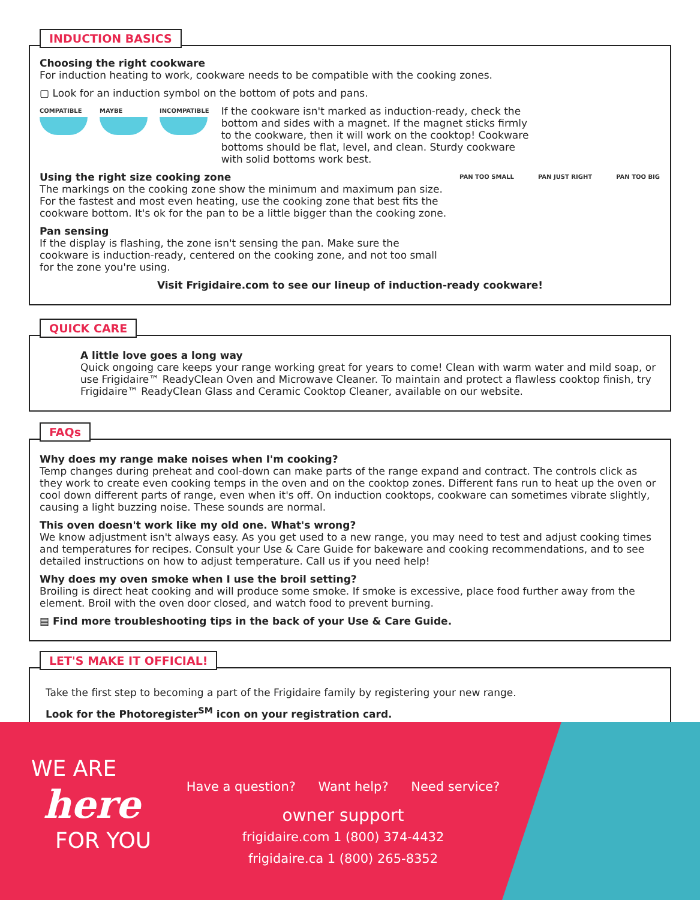INDUCTION BASICS
Choosing the right cookware
For induction heating to work, cookware needs to be compatible with the cooking zones.
▢ Look for an induction symbol on the bottom of pots and pans.
COMPATIBLE MAYBE INCOMPATIBLE
If the cookware isn't marked as induction-ready, check the bottom and sides with a magnet. If the magnet sticks firmly to the cookware, then it will work on the cooktop! Cookware bottoms should be flat, level, and clean. Sturdy cookware with solid bottoms work best.
Using the right size cooking zone
The markings on the cooking zone show the minimum and maximum pan size. For the fastest and most even heating, use the cooking zone that best fits the cookware bottom. It's ok for the pan to be a little bigger than the cooking zone.
Pan sensing
If the display is flashing, the zone isn't sensing the pan. Make sure the cookware is induction-ready, centered on the cooking zone, and not too small for the zone you're using.
PAN TOO SMALL PAN JUST RIGHT PAN TOO BIG
Visit Frigidaire.com to see our lineup of induction-ready cookware!
QUICK CARE
A little love goes a long way
Quick ongoing care keeps your range working great for years to come! Clean with warm water and mild soap, or use Frigidaire™ ReadyClean Oven and Microwave Cleaner. To maintain and protect a flawless cooktop finish, try Frigidaire™ ReadyClean Glass and Ceramic Cooktop Cleaner, available on our website.
FAQs
Why does my range make noises when I'm cooking?
Temp changes during preheat and cool-down can make parts of the range expand and contract. The controls click as they work to create even cooking temps in the oven and on the cooktop zones. Different fans run to heat up the oven or cool down different parts of range, even when it's off. On induction cooktops, cookware can sometimes vibrate slightly, causing a light buzzing noise. These sounds are normal.
This oven doesn't work like my old one. What's wrong?
We know adjustment isn't always easy. As you get used to a new range, you may need to test and adjust cooking times and temperatures for recipes. Consult your Use & Care Guide for bakeware and cooking recommendations, and to see detailed instructions on how to adjust temperature. Call us if you need help!
Why does my oven smoke when I use the broil setting?
Broiling is direct heat cooking and will produce some smoke. If smoke is excessive, place food further away from the element. Broil with the oven door closed, and watch food to prevent burning.
▤ Find more troubleshooting tips in the back of your Use & Care Guide.
LET'S MAKE IT OFFICIAL!
Take the first step to becoming a part of the Frigidaire family by registering your new range.
Look for the Photoregister<sup>SM</sup> icon on your registration card.
WE ARE
here
FOR YOU
Have a question? Want help? Need service?
owner support
frigidaire.com 1 (800) 374-4432
frigidaire.ca 1 (800) 265-8352